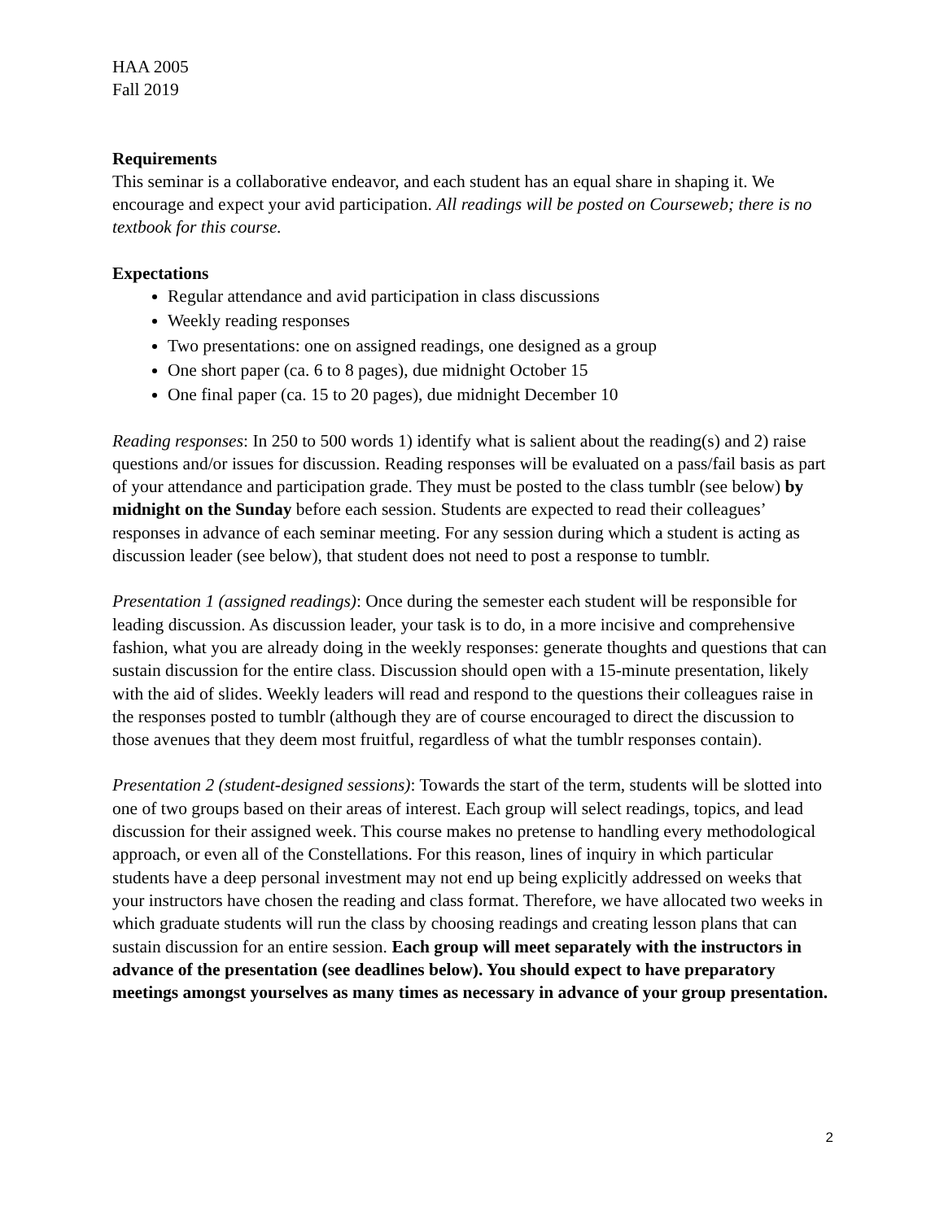HAA 2005
Fall 2019
Requirements
This seminar is a collaborative endeavor, and each student has an equal share in shaping it. We encourage and expect your avid participation. All readings will be posted on Courseweb; there is no textbook for this course.
Expectations
Regular attendance and avid participation in class discussions
Weekly reading responses
Two presentations: one on assigned readings, one designed as a group
One short paper (ca. 6 to 8 pages), due midnight October 15
One final paper (ca. 15 to 20 pages), due midnight December 10
Reading responses: In 250 to 500 words 1) identify what is salient about the reading(s) and 2) raise questions and/or issues for discussion. Reading responses will be evaluated on a pass/fail basis as part of your attendance and participation grade. They must be posted to the class tumblr (see below) by midnight on the Sunday before each session. Students are expected to read their colleagues’ responses in advance of each seminar meeting. For any session during which a student is acting as discussion leader (see below), that student does not need to post a response to tumblr.
Presentation 1 (assigned readings): Once during the semester each student will be responsible for leading discussion. As discussion leader, your task is to do, in a more incisive and comprehensive fashion, what you are already doing in the weekly responses: generate thoughts and questions that can sustain discussion for the entire class. Discussion should open with a 15-minute presentation, likely with the aid of slides. Weekly leaders will read and respond to the questions their colleagues raise in the responses posted to tumblr (although they are of course encouraged to direct the discussion to those avenues that they deem most fruitful, regardless of what the tumblr responses contain).
Presentation 2 (student-designed sessions): Towards the start of the term, students will be slotted into one of two groups based on their areas of interest. Each group will select readings, topics, and lead discussion for their assigned week. This course makes no pretense to handling every methodological approach, or even all of the Constellations. For this reason, lines of inquiry in which particular students have a deep personal investment may not end up being explicitly addressed on weeks that your instructors have chosen the reading and class format. Therefore, we have allocated two weeks in which graduate students will run the class by choosing readings and creating lesson plans that can sustain discussion for an entire session. Each group will meet separately with the instructors in advance of the presentation (see deadlines below). You should expect to have preparatory meetings amongst yourselves as many times as necessary in advance of your group presentation.
2